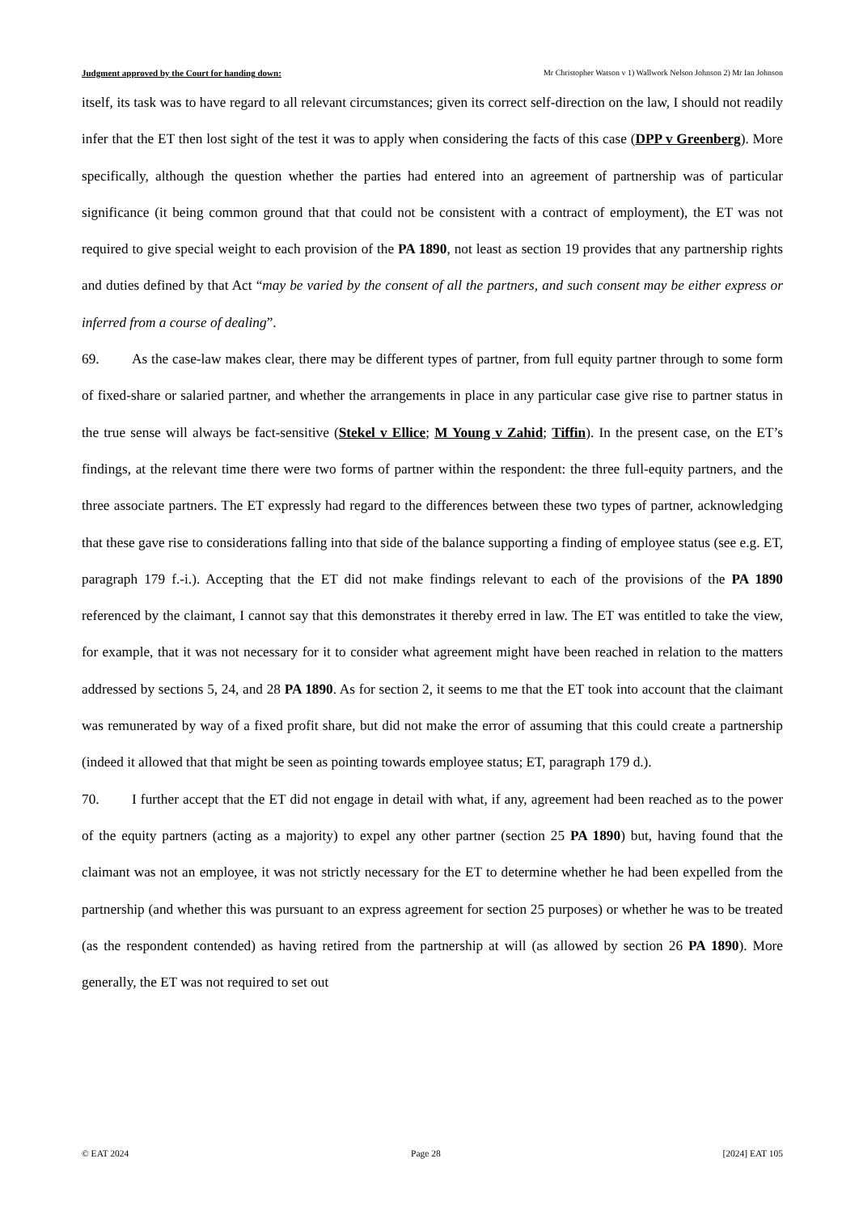Judgment approved by the Court for handing down: Mr Christopher Watson v 1) Wallwork Nelson Johnson 2) Mr Ian Johnson
itself, its task was to have regard to all relevant circumstances; given its correct self-direction on the law, I should not readily infer that the ET then lost sight of the test it was to apply when considering the facts of this case (DPP v Greenberg). More specifically, although the question whether the parties had entered into an agreement of partnership was of particular significance (it being common ground that that could not be consistent with a contract of employment), the ET was not required to give special weight to each provision of the PA 1890, not least as section 19 provides that any partnership rights and duties defined by that Act “may be varied by the consent of all the partners, and such consent may be either express or inferred from a course of dealing”.
69. As the case-law makes clear, there may be different types of partner, from full equity partner through to some form of fixed-share or salaried partner, and whether the arrangements in place in any particular case give rise to partner status in the true sense will always be fact-sensitive (Stekel v Ellice; M Young v Zahid; Tiffin). In the present case, on the ET’s findings, at the relevant time there were two forms of partner within the respondent: the three full-equity partners, and the three associate partners. The ET expressly had regard to the differences between these two types of partner, acknowledging that these gave rise to considerations falling into that side of the balance supporting a finding of employee status (see e.g. ET, paragraph 179 f.-i.). Accepting that the ET did not make findings relevant to each of the provisions of the PA 1890 referenced by the claimant, I cannot say that this demonstrates it thereby erred in law. The ET was entitled to take the view, for example, that it was not necessary for it to consider what agreement might have been reached in relation to the matters addressed by sections 5, 24, and 28 PA 1890. As for section 2, it seems to me that the ET took into account that the claimant was remunerated by way of a fixed profit share, but did not make the error of assuming that this could create a partnership (indeed it allowed that that might be seen as pointing towards employee status; ET, paragraph 179 d.).
70. I further accept that the ET did not engage in detail with what, if any, agreement had been reached as to the power of the equity partners (acting as a majority) to expel any other partner (section 25 PA 1890) but, having found that the claimant was not an employee, it was not strictly necessary for the ET to determine whether he had been expelled from the partnership (and whether this was pursuant to an express agreement for section 25 purposes) or whether he was to be treated (as the respondent contended) as having retired from the partnership at will (as allowed by section 26 PA 1890). More generally, the ET was not required to set out
© EAT 2024 Page 28 [2024] EAT 105